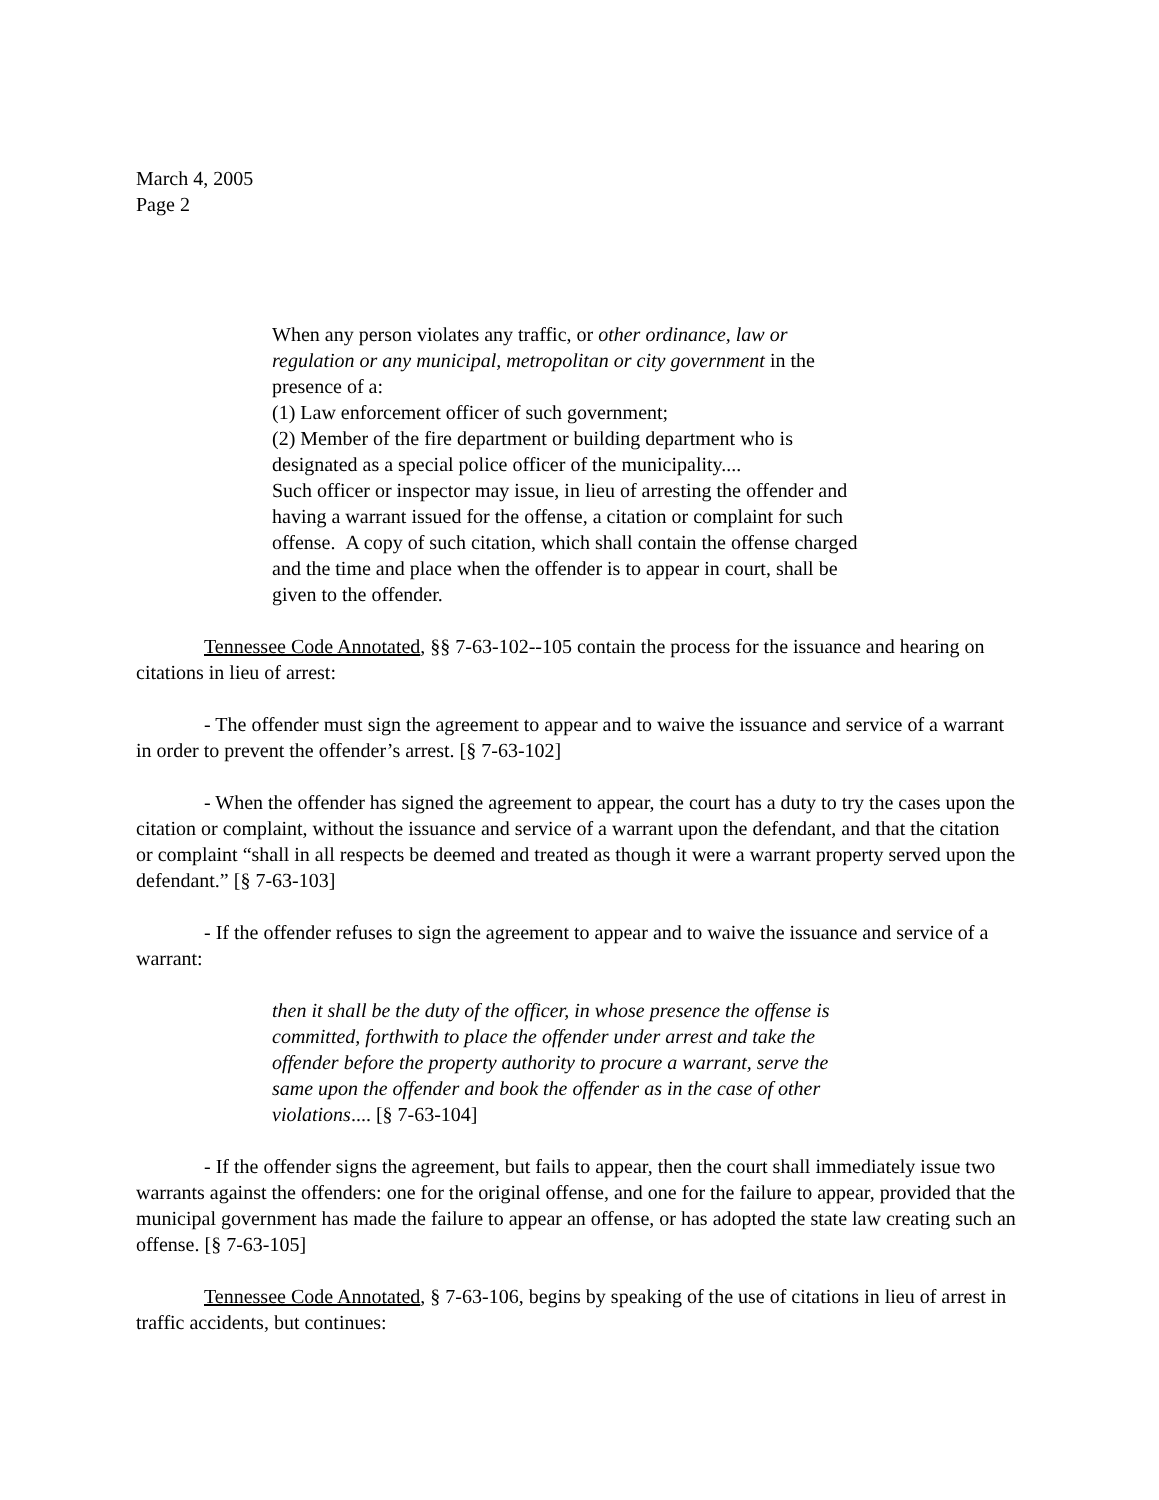March 4, 2005
Page 2
When any person violates any traffic, or other ordinance, law or regulation or any municipal, metropolitan or city government in the presence of a:
(1) Law enforcement officer of such government;
(2) Member of the fire department or building department who is designated as a special police officer of the municipality....
Such officer or inspector may issue, in lieu of arresting the offender and having a warrant issued for the offense, a citation or complaint for such offense. A copy of such citation, which shall contain the offense charged and the time and place when the offender is to appear in court, shall be given to the offender.
Tennessee Code Annotated, §§ 7-63-102--105 contain the process for the issuance and hearing on citations in lieu of arrest:
- The offender must sign the agreement to appear and to waive the issuance and service of a warrant in order to prevent the offender’s arrest. [§ 7-63-102]
- When the offender has signed the agreement to appear, the court has a duty to try the cases upon the citation or complaint, without the issuance and service of a warrant upon the defendant, and that the citation or complaint “shall in all respects be deemed and treated as though it were a warrant property served upon the defendant.” [§ 7-63-103]
- If the offender refuses to sign the agreement to appear and to waive the issuance and service of a warrant:
then it shall be the duty of the officer, in whose presence the offense is committed, forthwith to place the offender under arrest and take the offender before the property authority to procure a warrant, serve the same upon the offender and book the offender as in the case of other violations.... [§ 7-63-104]
- If the offender signs the agreement, but fails to appear, then the court shall immediately issue two warrants against the offenders: one for the original offense, and one for the failure to appear, provided that the municipal government has made the failure to appear an offense, or has adopted the state law creating such an offense. [§ 7-63-105]
Tennessee Code Annotated, § 7-63-106, begins by speaking of the use of citations in lieu of arrest in traffic accidents, but continues: